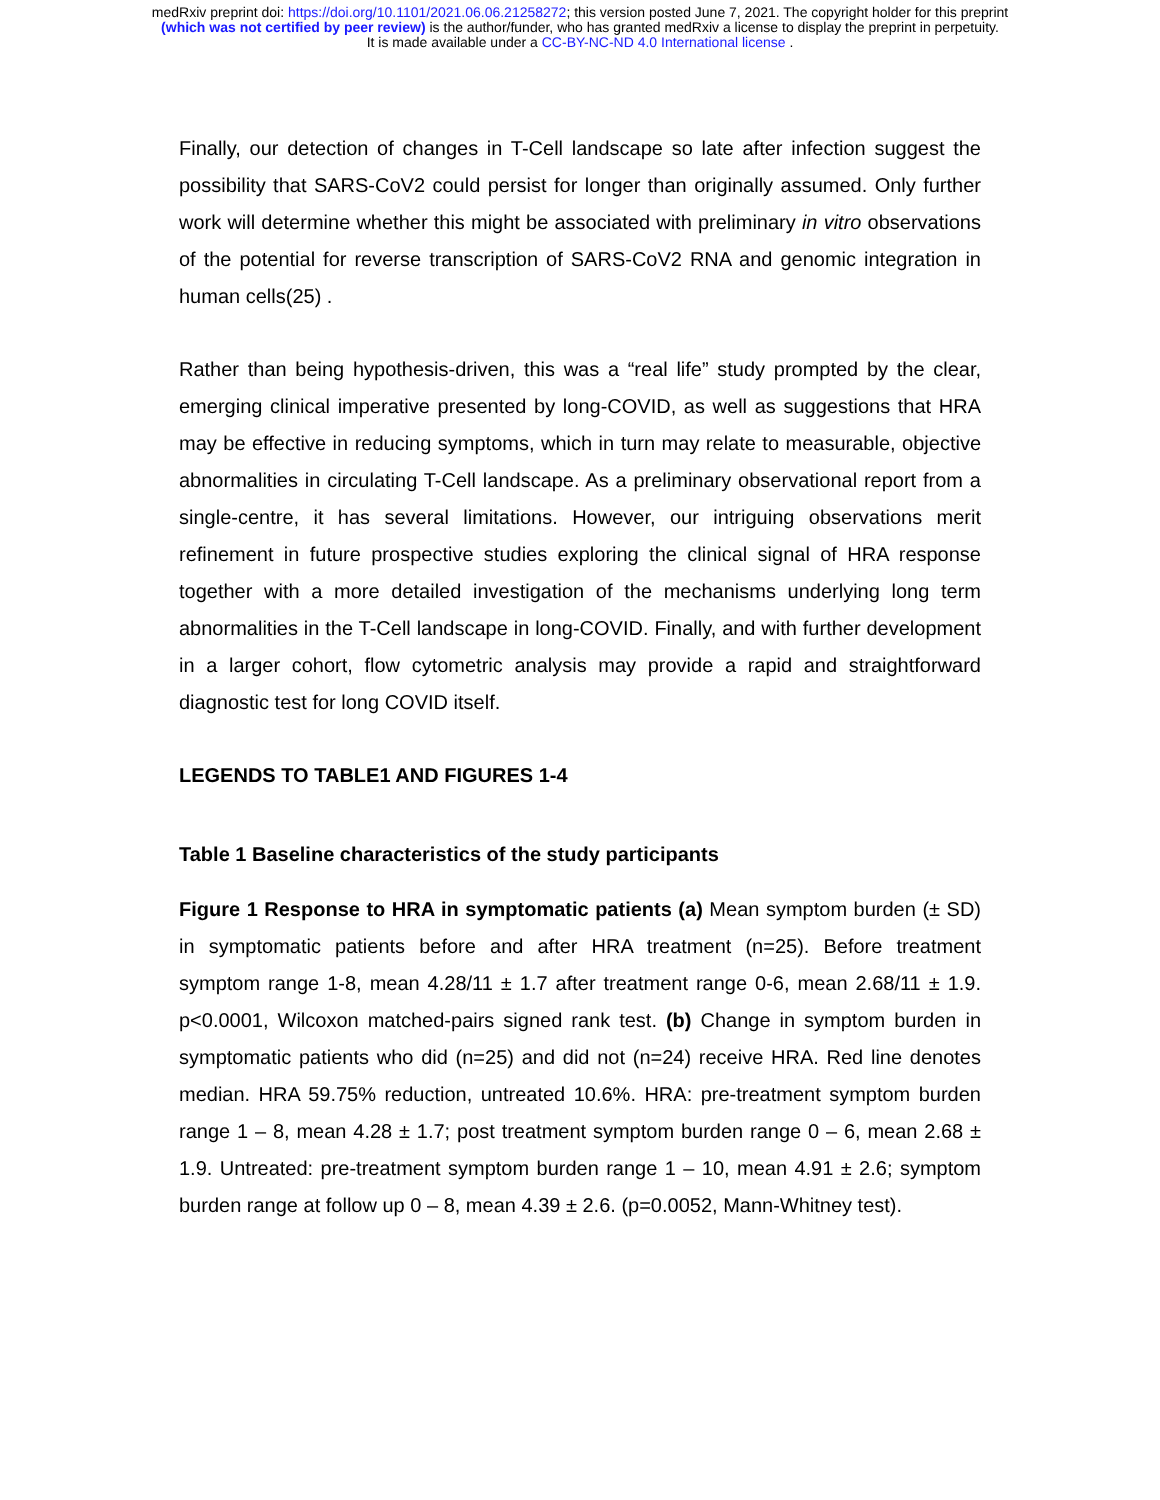medRxiv preprint doi: https://doi.org/10.1101/2021.06.06.21258272; this version posted June 7, 2021. The copyright holder for this preprint
(which was not certified by peer review) is the author/funder, who has granted medRxiv a license to display the preprint in perpetuity.
It is made available under a CC-BY-NC-ND 4.0 International license .
Finally, our detection of changes in T-Cell landscape so late after infection suggest the possibility that SARS-CoV2 could persist for longer than originally assumed. Only further work will determine whether this might be associated with preliminary in vitro observations of the potential for reverse transcription of SARS-CoV2 RNA and genomic integration in human cells(25) .
Rather than being hypothesis-driven, this was a “real life” study prompted by the clear, emerging clinical imperative presented by long-COVID, as well as suggestions that HRA may be effective in reducing symptoms, which in turn may relate to measurable, objective abnormalities in circulating T-Cell landscape. As a preliminary observational report from a single-centre, it has several limitations. However, our intriguing observations merit refinement in future prospective studies exploring the clinical signal of HRA response together with a more detailed investigation of the mechanisms underlying long term abnormalities in the T-Cell landscape in long-COVID. Finally, and with further development in a larger cohort, flow cytometric analysis may provide a rapid and straightforward diagnostic test for long COVID itself.
LEGENDS TO TABLE1 AND FIGURES 1-4
Table 1 Baseline characteristics of the study participants
Figure 1 Response to HRA in symptomatic patients (a) Mean symptom burden (± SD) in symptomatic patients before and after HRA treatment (n=25). Before treatment symptom range 1-8, mean 4.28/11 ± 1.7 after treatment range 0-6, mean 2.68/11 ± 1.9. p<0.0001, Wilcoxon matched-pairs signed rank test. (b) Change in symptom burden in symptomatic patients who did (n=25) and did not (n=24) receive HRA. Red line denotes median. HRA 59.75% reduction, untreated 10.6%. HRA: pre-treatment symptom burden range 1 – 8, mean 4.28 ± 1.7; post treatment symptom burden range 0 – 6, mean 2.68 ± 1.9. Untreated: pre-treatment symptom burden range 1 – 10, mean 4.91 ± 2.6; symptom burden range at follow up 0 – 8, mean 4.39 ± 2.6. (p=0.0052, Mann-Whitney test).